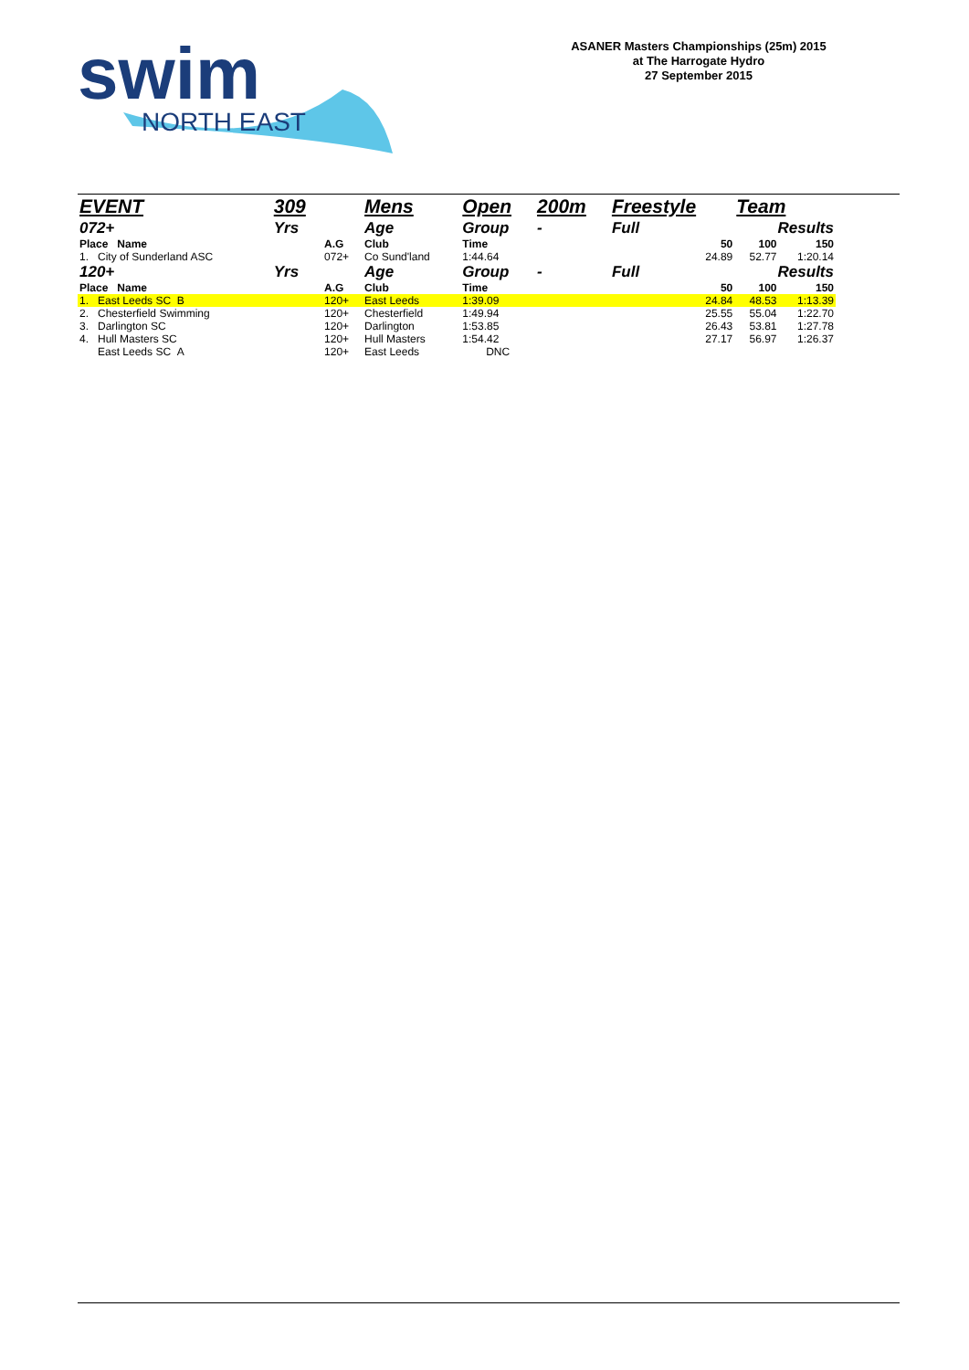swim
NORTH EAST
ASANER Masters Championships (25m) 2015
at The Harrogate Hydro
27 September 2015
| EVENT | 309 | | Mens | Open | 200m | Freestyle | Team | |
| 072+ | Yrs | | Age | Group | - | Full | Results | |
| Place Name | | A.G | Club | Time | | 50 | 100 | 150 |
| 1. City of Sunderland ASC | | 072+ | Co Sund'land | 1:44.64 | | 24.89 | 52.77 | 1:20.14 |
| 120+ | Yrs | | Age | Group | - | Full | Results | |
| Place Name | | A.G | Club | Time | | 50 | 100 | 150 |
| 1. East Leeds SC B | | 120+ | East Leeds | 1:39.09 | | 24.84 | 48.53 | 1:13.39 |
| 2. Chesterfield Swimming | | 120+ | Chesterfield | 1:49.94 | | 25.55 | 55.04 | 1:22.70 |
| 3. Darlington SC | | 120+ | Darlington | 1:53.85 | | 26.43 | 53.81 | 1:27.78 |
| 4. Hull Masters SC | | 120+ | Hull Masters | 1:54.42 | | 27.17 | 56.97 | 1:26.37 |
| East Leeds SC A | | 120+ | East Leeds | DNC | | | | |